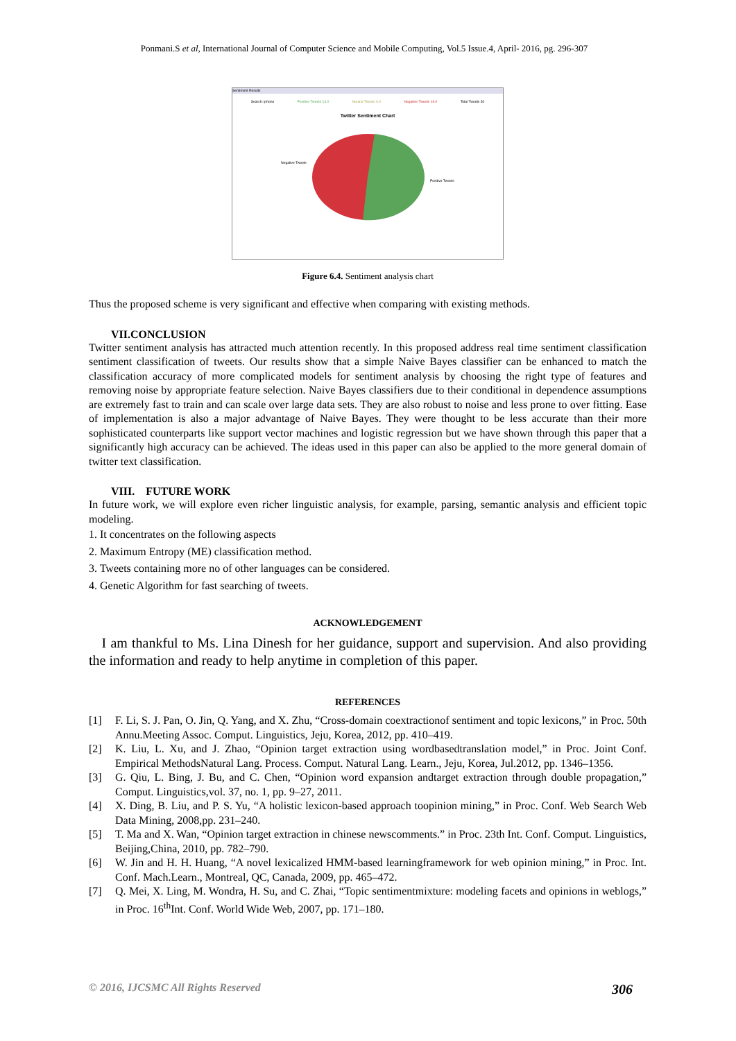Ponmani.S et al, International Journal of Computer Science and Mobile Computing, Vol.5 Issue.4, April- 2016, pg. 296-307
Sentiment Results
Search: iphone Positive Tweets 14.0 Neutral Tweets 0.0 Negative Tweets 16.0 Total Tweets 30
Twitter Sentiment Chart
Negative Tweets
Positive Tweets
Figure 6.4. Sentiment analysis chart
Thus the proposed scheme is very significant and effective when comparing with existing methods.
VII.CONCLUSION
Twitter sentiment analysis has attracted much attention recently. In this proposed address real time sentiment classification sentiment classification of tweets. Our results show that a simple Naive Bayes classifier can be enhanced to match the classification accuracy of more complicated models for sentiment analysis by choosing the right type of features and removing noise by appropriate feature selection. Naive Bayes classifiers due to their conditional in dependence assumptions are extremely fast to train and can scale over large data sets. They are also robust to noise and less prone to over fitting. Ease of implementation is also a major advantage of Naive Bayes. They were thought to be less accurate than their more sophisticated counterparts like support vector machines and logistic regression but we have shown through this paper that a significantly high accuracy can be achieved. The ideas used in this paper can also be applied to the more general domain of twitter text classification.
VIII. FUTURE WORK
In future work, we will explore even richer linguistic analysis, for example, parsing, semantic analysis and efficient topic modeling.
1. It concentrates on the following aspects
2. Maximum Entropy (ME) classification method.
3. Tweets containing more no of other languages can be considered.
4. Genetic Algorithm for fast searching of tweets.
ACKNOWLEDGEMENT
I am thankful to Ms. Lina Dinesh for her guidance, support and supervision. And also providing the information and ready to help anytime in completion of this paper.
REFERENCES
[1] F. Li, S. J. Pan, O. Jin, Q. Yang, and X. Zhu, “Cross-domain coextractionof sentiment and topic lexicons,” in Proc. 50th Annu.Meeting Assoc. Comput. Linguistics, Jeju, Korea, 2012, pp. 410–419.
[2] K. Liu, L. Xu, and J. Zhao, “Opinion target extraction using wordbasedtranslation model,” in Proc. Joint Conf. Empirical MethodsNatural Lang. Process. Comput. Natural Lang. Learn., Jeju, Korea, Jul.2012, pp. 1346–1356.
[3] G. Qiu, L. Bing, J. Bu, and C. Chen, “Opinion word expansion andtarget extraction through double propagation,” Comput. Linguistics,vol. 37, no. 1, pp. 9–27, 2011.
[4] X. Ding, B. Liu, and P. S. Yu, “A holistic lexicon-based approach toopinion mining,” in Proc. Conf. Web Search Web Data Mining, 2008,pp. 231–240.
[5] T. Ma and X. Wan, “Opinion target extraction in chinese newscomments.” in Proc. 23th Int. Conf. Comput. Linguistics, Beijing,China, 2010, pp. 782–790.
[6] W. Jin and H. H. Huang, “A novel lexicalized HMM-based learningframework for web opinion mining,” in Proc. Int. Conf. Mach.Learn., Montreal, QC, Canada, 2009, pp. 465–472.
[7] Q. Mei, X. Ling, M. Wondra, H. Su, and C. Zhai, “Topic sentimentmixture: modeling facets and opinions in weblogs,” in Proc. 16<sup>th</sup>Int. Conf. World Wide Web, 2007, pp. 171–180.
© 2016, IJCSMC All Rights Reserved 306